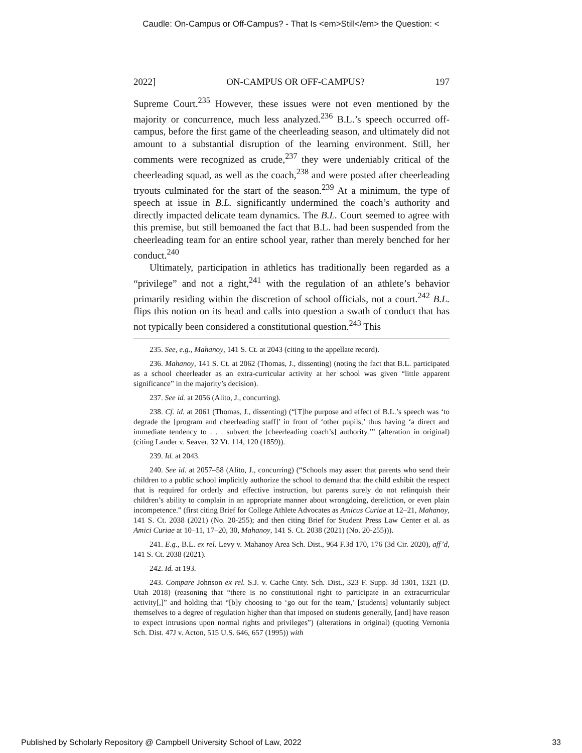Caudle: On-Campus or Off-Campus? - That Is <em>Still</em> the Question: <
2022] ON-CAMPUS OR OFF-CAMPUS? 197
Supreme Court.<sup>235</sup> However, these issues were not even mentioned by the majority or concurrence, much less analyzed.<sup>236</sup> B.L.’s speech occurred off-campus, before the first game of the cheerleading season, and ultimately did not amount to a substantial disruption of the learning environment. Still, her comments were recognized as crude,<sup>237</sup> they were undeniably critical of the cheerleading squad, as well as the coach,<sup>238</sup> and were posted after cheerleading tryouts culminated for the start of the season.<sup>239</sup> At a minimum, the type of speech at issue in B.L. significantly undermined the coach’s authority and directly impacted delicate team dynamics. The B.L. Court seemed to agree with this premise, but still bemoaned the fact that B.L. had been suspended from the cheerleading team for an entire school year, rather than merely benched for her conduct.<sup>240</sup>
Ultimately, participation in athletics has traditionally been regarded as a “privilege” and not a right,<sup>241</sup> with the regulation of an athlete’s behavior primarily residing within the discretion of school officials, not a court.<sup>242</sup> B.L. flips this notion on its head and calls into question a swath of conduct that has not typically been considered a constitutional question.<sup>243</sup> This
235. See, e.g., Mahanoy, 141 S. Ct. at 2043 (citing to the appellate record).
236. Mahanoy, 141 S. Ct. at 2062 (Thomas, J., dissenting) (noting the fact that B.L. participated as a school cheerleader as an extra-curricular activity at her school was given “little apparent significance” in the majority’s decision).
237. See id. at 2056 (Alito, J., concurring).
238. Cf. id. at 2061 (Thomas, J., dissenting) (“[T]he purpose and effect of B.L.’s speech was ‘to degrade the [program and cheerleading staff]’ in front of ‘other pupils,’ thus having ‘a direct and immediate tendency to . . . subvert the [cheerleading coach’s] authority.’” (alteration in original) (citing Lander v. Seaver, 32 Vt. 114, 120 (1859)).
239. Id. at 2043.
240. See id. at 2057–58 (Alito, J., concurring) (“Schools may assert that parents who send their children to a public school implicitly authorize the school to demand that the child exhibit the respect that is required for orderly and effective instruction, but parents surely do not relinquish their children’s ability to complain in an appropriate manner about wrongdoing, dereliction, or even plain incompetence.” (first citing Brief for College Athlete Advocates as Amicus Curiae at 12–21, Mahanoy, 141 S. Ct. 2038 (2021) (No. 20-255); and then citing Brief for Student Press Law Center et al. as Amici Curiae at 10–11, 17–20, 30, Mahanoy, 141 S. Ct. 2038 (2021) (No. 20-255))).
241. E.g., B.L. ex rel. Levy v. Mahanoy Area Sch. Dist., 964 F.3d 170, 176 (3d Cir. 2020), aff’d, 141 S. Ct. 2038 (2021).
242. Id. at 193.
243. Compare Johnson ex rel. S.J. v. Cache Cnty. Sch. Dist., 323 F. Supp. 3d 1301, 1321 (D. Utah 2018) (reasoning that “there is no constitutional right to participate in an extracurricular activity[,]” and holding that “[b]y choosing to ‘go out for the team,’ [students] voluntarily subject themselves to a degree of regulation higher than that imposed on students generally, [and] have reason to expect intrusions upon normal rights and privileges”) (alterations in original) (quoting Vernonia Sch. Dist. 47J v. Acton, 515 U.S. 646, 657 (1995)) with
Published by Scholarly Repository @ Campbell University School of Law, 2022 33